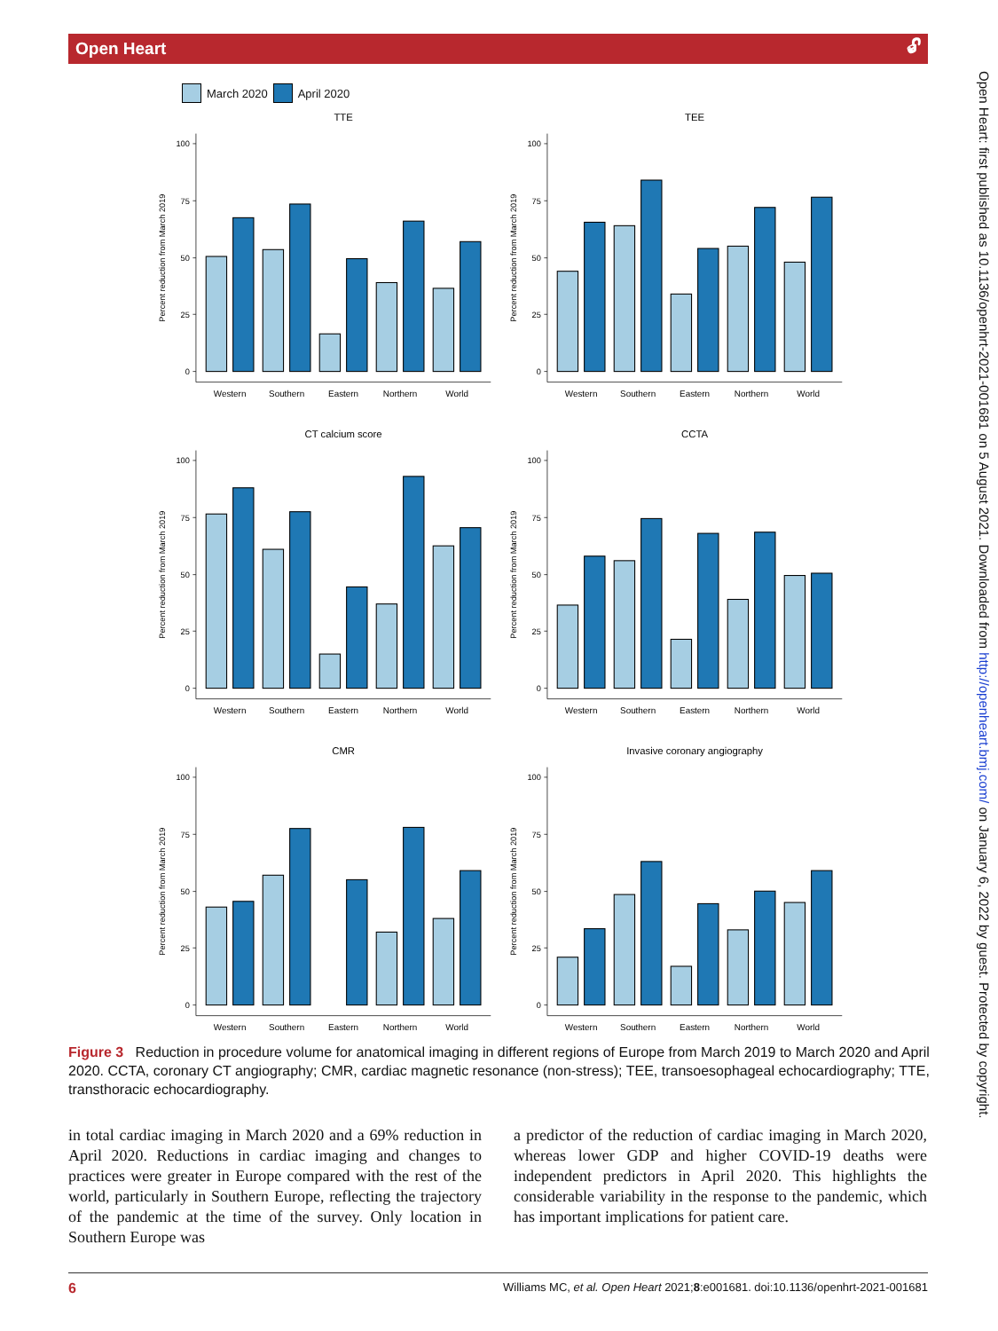Open Heart 🔓︎
March 2020 April 2020
TTE
Percent reduction from March 2019
0
25
50
75
100
Western
Southern
Eastern
Northern
World
TEE
Percent reduction from March 2019
0
25
50
75
100
Western
Southern
Eastern
Northern
World
CT calcium score
Percent reduction from March 2019
0
25
50
75
100
Western
Southern
Eastern
Northern
World
CCTA
Percent reduction from March 2019
0
25
50
75
100
Western
Southern
Eastern
Northern
World
CMR
Percent reduction from March 2019
0
25
50
75
100
Western
Southern
Eastern
Northern
World
Invasive coronary angiography
Percent reduction from March 2019
0
25
50
75
100
Western
Southern
Eastern
Northern
World
Figure 3 Reduction in procedure volume for anatomical imaging in different regions of Europe from March 2019 to March 2020 and April 2020. CCTA, coronary CT angiography; CMR, cardiac magnetic resonance (non-stress); TEE, transoesophageal echocardiography; TTE, transthoracic echocardiography.
in total cardiac imaging in March 2020 and a 69% reduction in April 2020. Reductions in cardiac imaging and changes to practices were greater in Europe compared with the rest of the world, particularly in Southern Europe, reflecting the trajectory of the pandemic at the time of the survey. Only location in Southern Europe was
a predictor of the reduction of cardiac imaging in March 2020, whereas lower GDP and higher COVID-19 deaths were independent predictors in April 2020. This highlights the considerable variability in the response to the pandemic, which has important implications for patient care.
6 Williams MC, et al. Open Heart 2021;8:e001681. doi:10.1136/openhrt-2021-001681
Open Heart: first published as 10.1136/openhrt-2021-001681 on 5 August 2021. Downloaded from http://openheart.bmj.com/ on January 6, 2022 by guest. Protected by copyright.